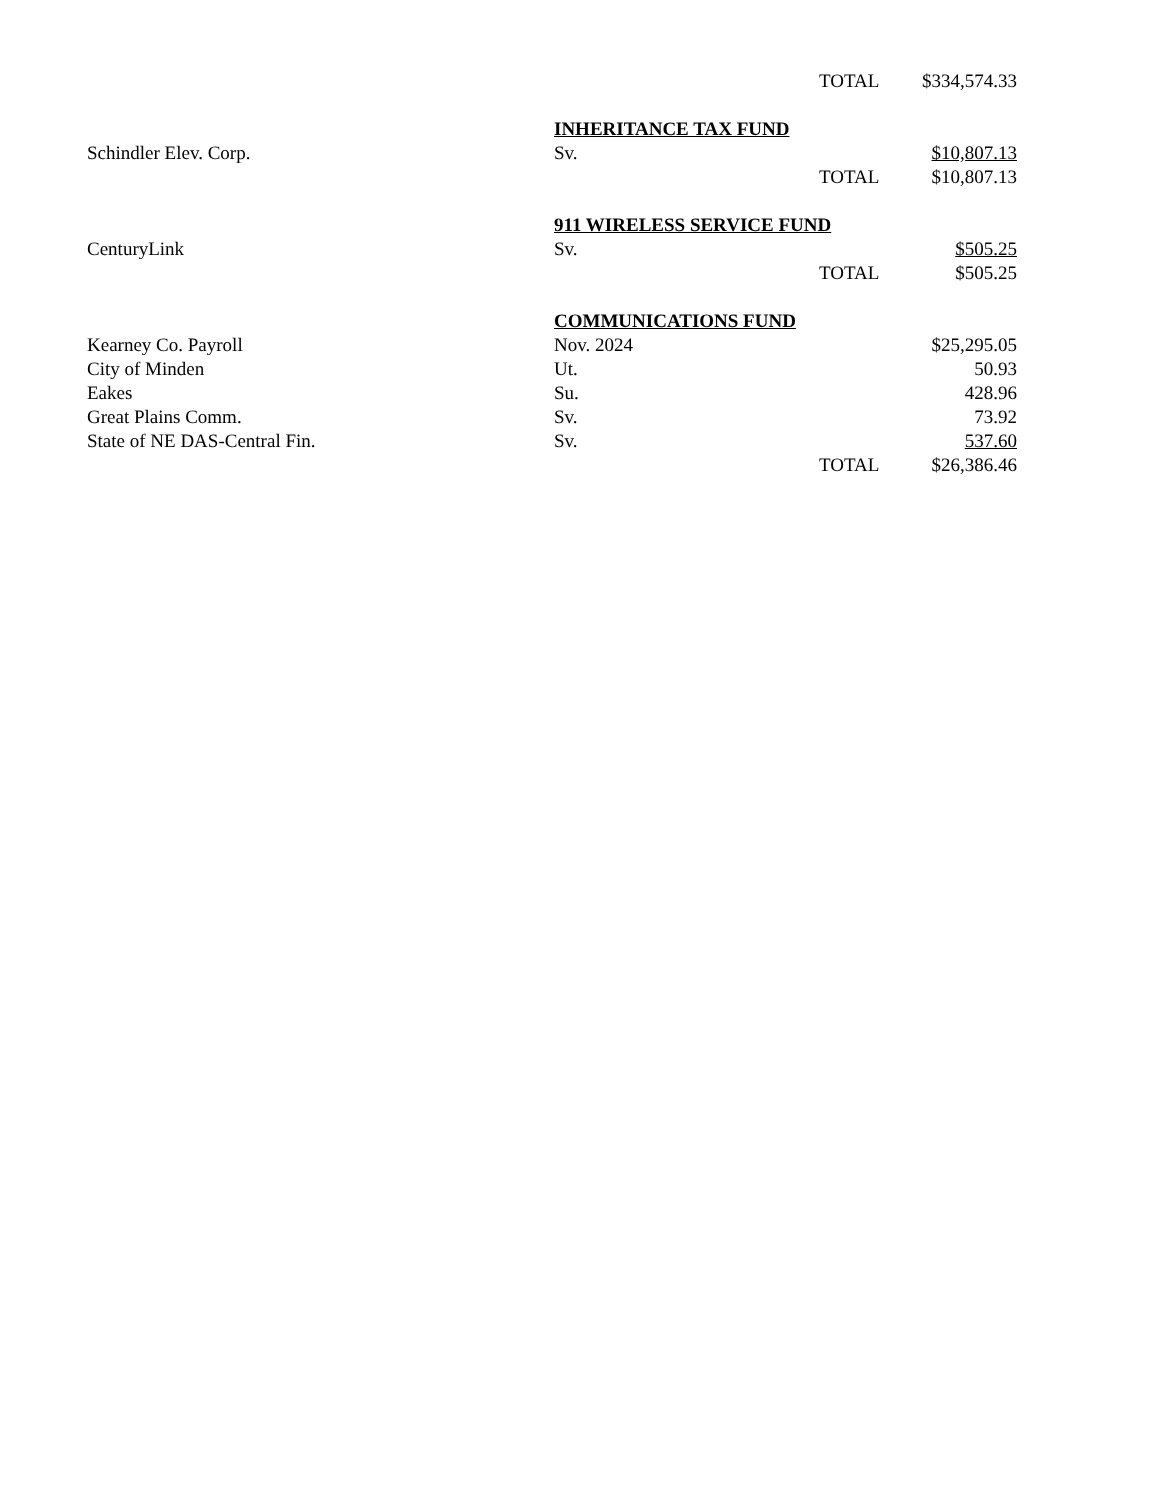| | | TOTAL | $334,574.33 |
| | INHERITANCE TAX FUND | | |
| Schindler Elev. Corp. | Sv. | | $10,807.13 |
| | | TOTAL | $10,807.13 |
| | 911 WIRELESS SERVICE FUND | | |
| CenturyLink | Sv. | | $505.25 |
| | | TOTAL | $505.25 |
| | COMMUNICATIONS FUND | | |
| Kearney Co. Payroll | Nov. 2024 | | $25,295.05 |
| City of Minden | Ut. | | 50.93 |
| Eakes | Su. | | 428.96 |
| Great Plains Comm. | Sv. | | 73.92 |
| State of NE DAS-Central Fin. | Sv. | | 537.60 |
| | | TOTAL | $26,386.46 |